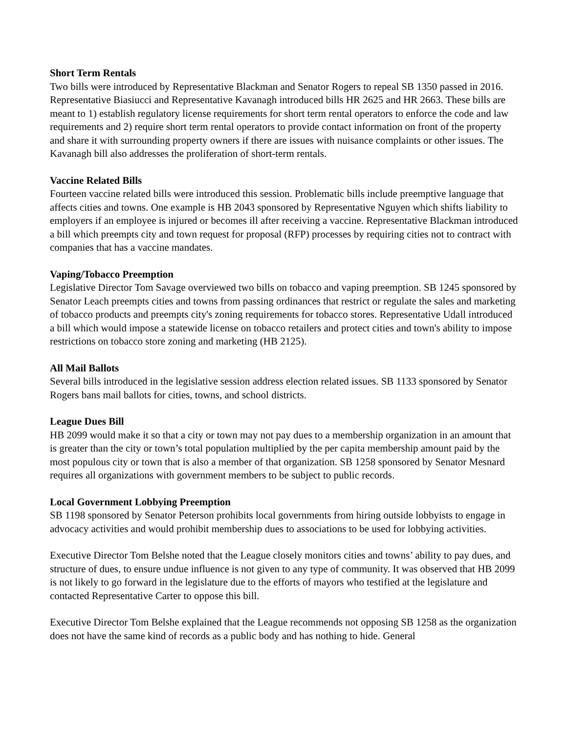Short Term Rentals
Two bills were introduced by Representative Blackman and Senator Rogers to repeal SB 1350 passed in 2016. Representative Biasiucci and Representative Kavanagh introduced bills HR 2625 and HR 2663. These bills are meant to 1) establish regulatory license requirements for short term rental operators to enforce the code and law requirements and 2) require short term rental operators to provide contact information on front of the property and share it with surrounding property owners if there are issues with nuisance complaints or other issues. The Kavanagh bill also addresses the proliferation of short-term rentals.
Vaccine Related Bills
Fourteen vaccine related bills were introduced this session. Problematic bills include preemptive language that affects cities and towns. One example is HB 2043 sponsored by Representative Nguyen which shifts liability to employers if an employee is injured or becomes ill after receiving a vaccine. Representative Blackman introduced a bill which preempts city and town request for proposal (RFP) processes by requiring cities not to contract with companies that has a vaccine mandates.
Vaping/Tobacco Preemption
Legislative Director Tom Savage overviewed two bills on tobacco and vaping preemption. SB 1245 sponsored by Senator Leach preempts cities and towns from passing ordinances that restrict or regulate the sales and marketing of tobacco products and preempts city's zoning requirements for tobacco stores. Representative Udall introduced a bill which would impose a statewide license on tobacco retailers and protect cities and town's ability to impose restrictions on tobacco store zoning and marketing (HB 2125).
All Mail Ballots
Several bills introduced in the legislative session address election related issues. SB 1133 sponsored by Senator Rogers bans mail ballots for cities, towns, and school districts.
League Dues Bill
HB 2099 would make it so that a city or town may not pay dues to a membership organization in an amount that is greater than the city or town’s total population multiplied by the per capita membership amount paid by the most populous city or town that is also a member of that organization. SB 1258 sponsored by Senator Mesnard requires all organizations with government members to be subject to public records.
Local Government Lobbying Preemption
SB 1198 sponsored by Senator Peterson prohibits local governments from hiring outside lobbyists to engage in advocacy activities and would prohibit membership dues to associations to be used for lobbying activities.
Executive Director Tom Belshe noted that the League closely monitors cities and towns’ ability to pay dues, and structure of dues, to ensure undue influence is not given to any type of community. It was observed that HB 2099 is not likely to go forward in the legislature due to the efforts of mayors who testified at the legislature and contacted Representative Carter to oppose this bill.
Executive Director Tom Belshe explained that the League recommends not opposing SB 1258 as the organization does not have the same kind of records as a public body and has nothing to hide. General